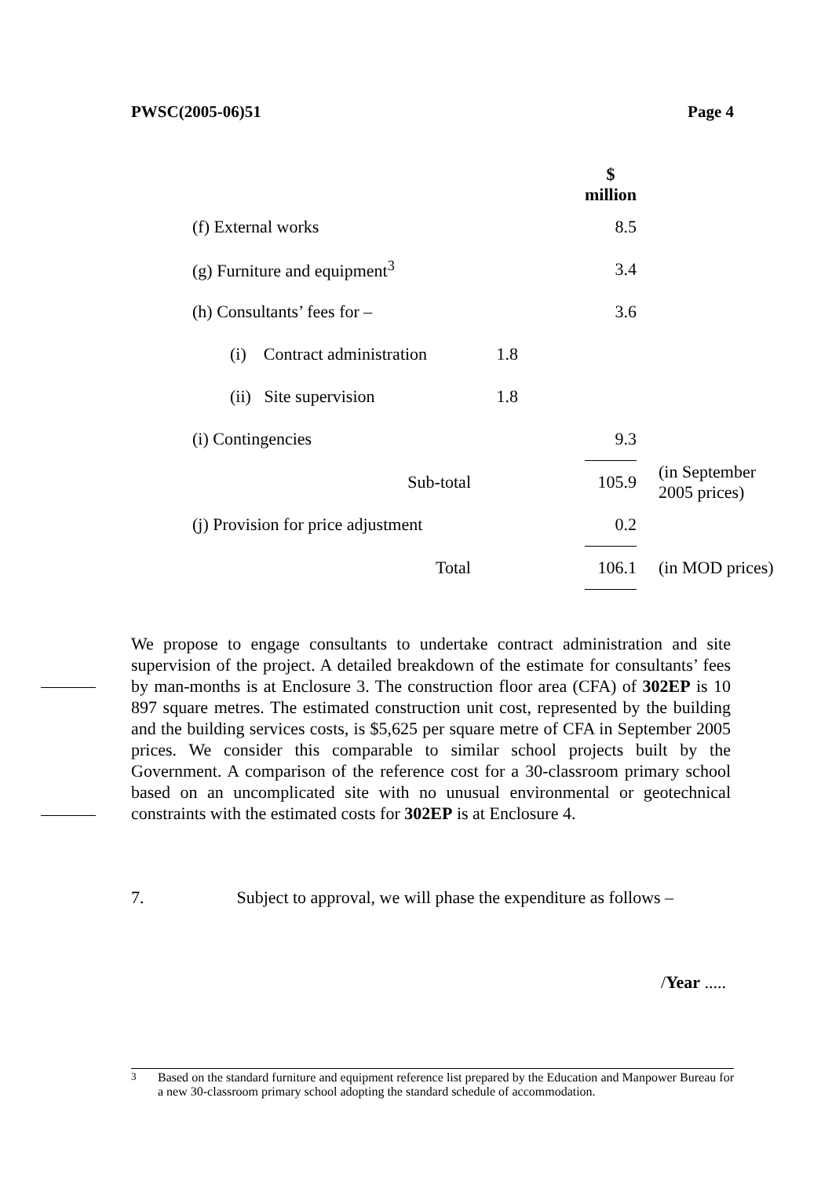PWSC(2005-06)51 Page 4
| | | | $ million | |
| (f) External works | | | 8.5 | |
| (g) Furniture and equipment<sup>3</sup> | | | 3.4 | |
| (h) Consultants’ fees for – | | | 3.6 | |
| (i) Contract administration | 1.8 | | | |
| (ii) Site supervision | 1.8 | | | |
| (i) Contingencies | | | 9.3 | |
| Sub-total | | | 105.9 | (in September 2005 prices) |
| (j) Provision for price adjustment | | | 0.2 | |
| Total | | | 106.1 | (in MOD prices) |
We propose to engage consultants to undertake contract administration and site supervision of the project. A detailed breakdown of the estimate for consultants’ fees by man-months is at Enclosure 3. The construction floor area (CFA) of 302EP is 10 897 square metres. The estimated construction unit cost, represented by the building and the building services costs, is $5,625 per square metre of CFA in September 2005 prices. We consider this comparable to similar school projects built by the Government. A comparison of the reference cost for a 30-classroom primary school based on an uncomplicated site with no unusual environmental or geotechnical constraints with the estimated costs for 302EP is at Enclosure 4.
7. Subject to approval, we will phase the expenditure as follows –
/Year .....
<sup>3</sup> Based on the standard furniture and equipment reference list prepared by the Education and Manpower Bureau for a new 30-classroom primary school adopting the standard schedule of accommodation.